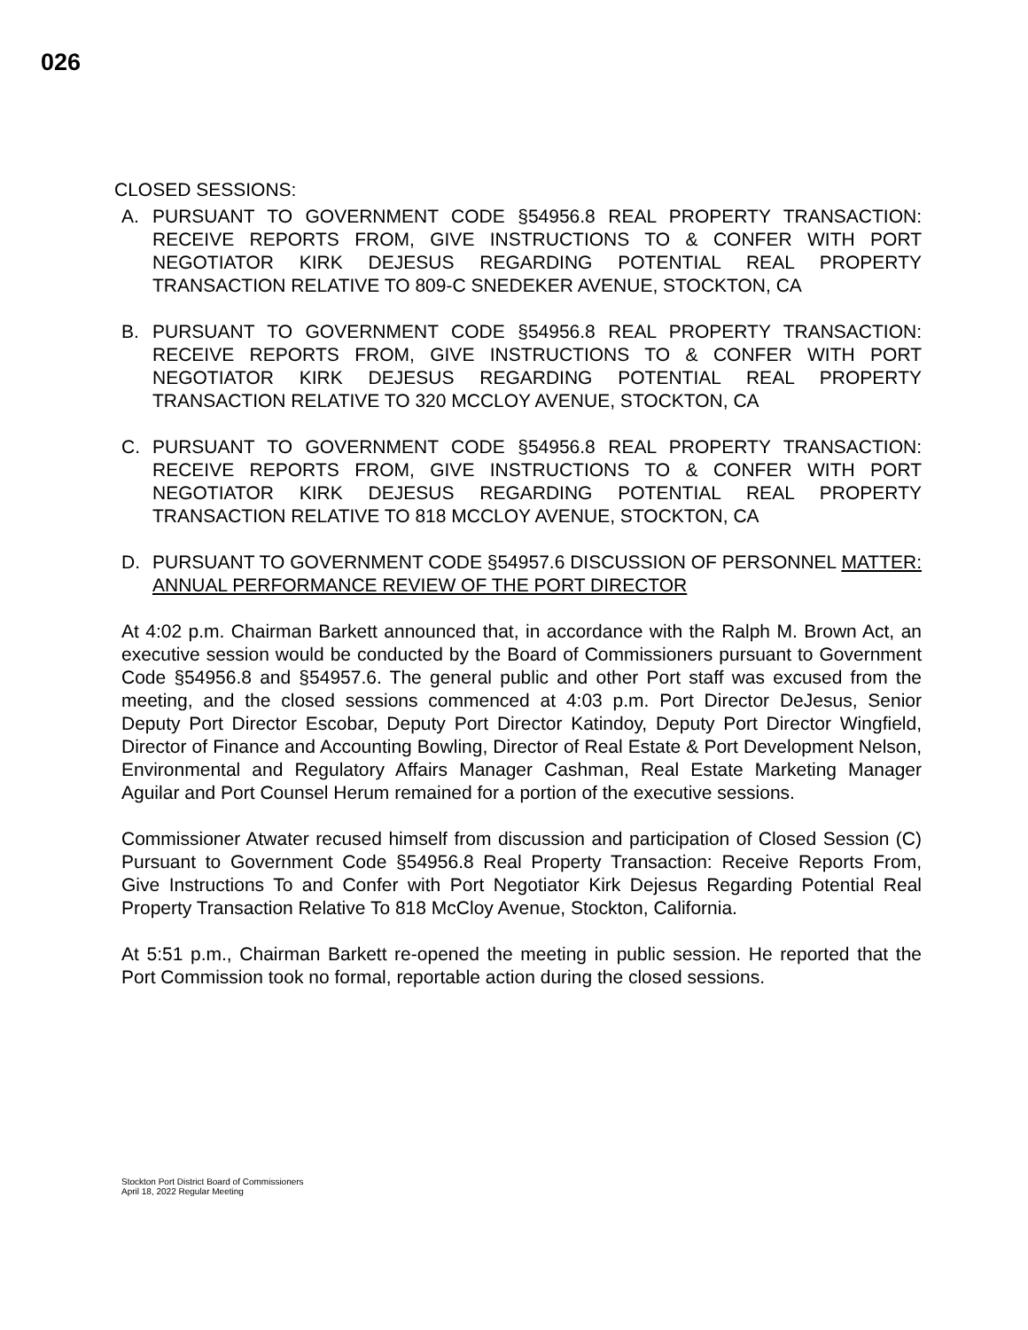026
CLOSED SESSIONS:
A. PURSUANT TO GOVERNMENT CODE §54956.8 REAL PROPERTY TRANSACTION: RECEIVE REPORTS FROM, GIVE INSTRUCTIONS TO & CONFER WITH PORT NEGOTIATOR KIRK DEJESUS REGARDING POTENTIAL REAL PROPERTY TRANSACTION RELATIVE TO 809-C SNEDEKER AVENUE, STOCKTON, CA
B. PURSUANT TO GOVERNMENT CODE §54956.8 REAL PROPERTY TRANSACTION: RECEIVE REPORTS FROM, GIVE INSTRUCTIONS TO & CONFER WITH PORT NEGOTIATOR KIRK DEJESUS REGARDING POTENTIAL REAL PROPERTY TRANSACTION RELATIVE TO 320 MCCLOY AVENUE, STOCKTON, CA
C. PURSUANT TO GOVERNMENT CODE §54956.8 REAL PROPERTY TRANSACTION: RECEIVE REPORTS FROM, GIVE INSTRUCTIONS TO & CONFER WITH PORT NEGOTIATOR KIRK DEJESUS REGARDING POTENTIAL REAL PROPERTY TRANSACTION RELATIVE TO 818 MCCLOY AVENUE, STOCKTON, CA
D. PURSUANT TO GOVERNMENT CODE §54957.6 DISCUSSION OF PERSONNEL MATTER: ANNUAL PERFORMANCE REVIEW OF THE PORT DIRECTOR
At 4:02 p.m. Chairman Barkett announced that, in accordance with the Ralph M. Brown Act, an executive session would be conducted by the Board of Commissioners pursuant to Government Code §54956.8 and §54957.6. The general public and other Port staff was excused from the meeting, and the closed sessions commenced at 4:03 p.m. Port Director DeJesus, Senior Deputy Port Director Escobar, Deputy Port Director Katindoy, Deputy Port Director Wingfield, Director of Finance and Accounting Bowling, Director of Real Estate & Port Development Nelson, Environmental and Regulatory Affairs Manager Cashman, Real Estate Marketing Manager Aguilar and Port Counsel Herum remained for a portion of the executive sessions.
Commissioner Atwater recused himself from discussion and participation of Closed Session (C) Pursuant to Government Code §54956.8 Real Property Transaction: Receive Reports From, Give Instructions To and Confer with Port Negotiator Kirk Dejesus Regarding Potential Real Property Transaction Relative To 818 McCloy Avenue, Stockton, California.
At 5:51 p.m., Chairman Barkett re-opened the meeting in public session. He reported that the Port Commission took no formal, reportable action during the closed sessions.
Stockton Port District Board of Commissioners
April 18, 2022 Regular Meeting